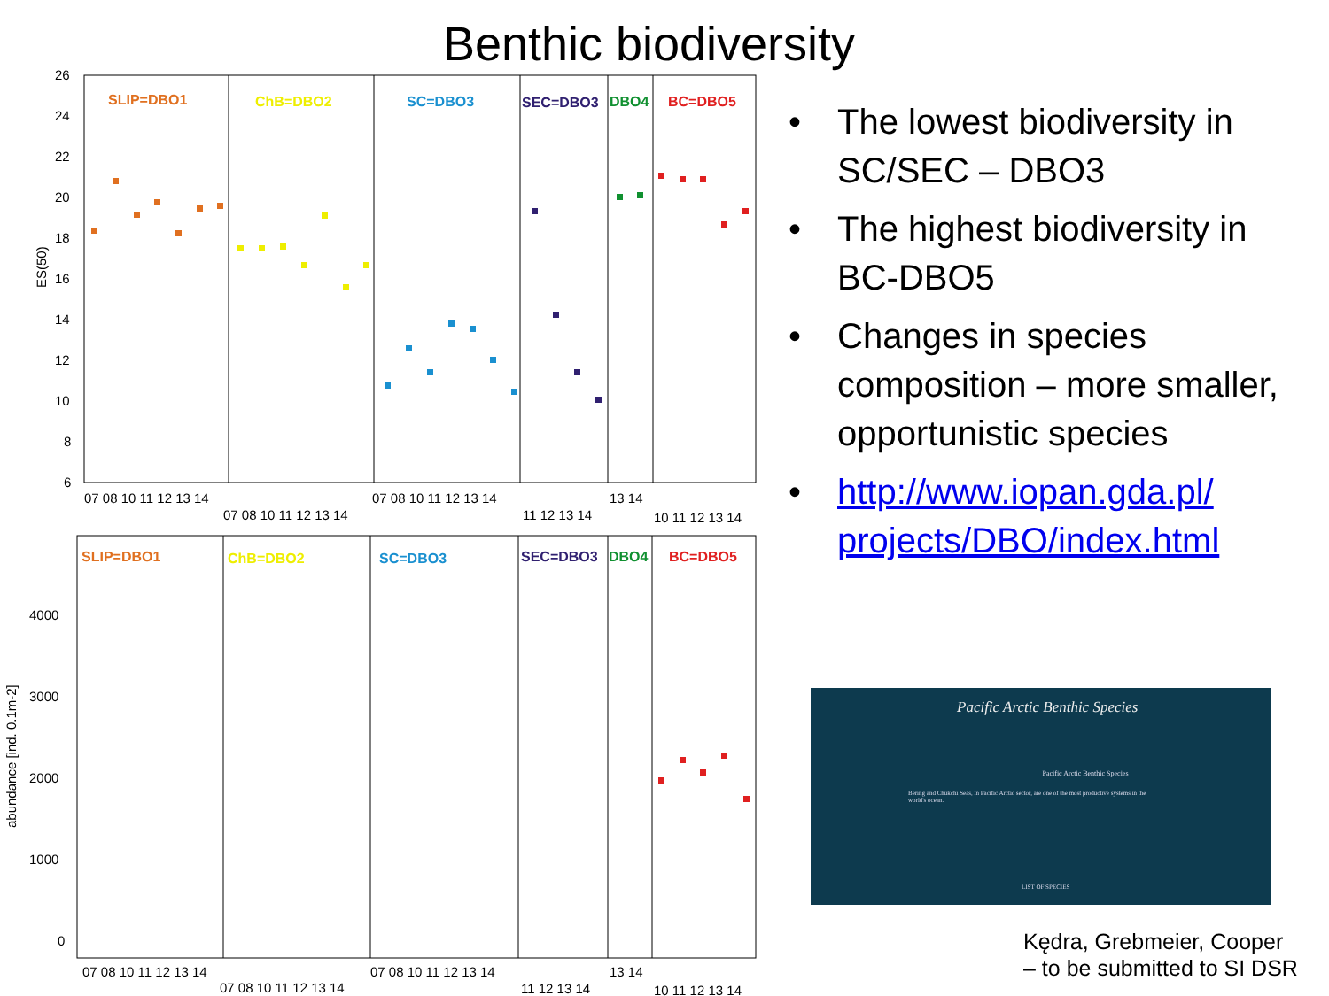Benthic biodiversity
SLIP=DBO1
ChB=DBO2
SC=DBO3
SEC=DBO3
DBO4
BC=DBO5
26
24
22
20
18
16
14
12
10
8
6
ES(50)
07 08 10 11 12 13 14
07 08 10 11 12 13 14
07 08 10 11 12 13 14
11 12 13 14
13 14
10 11 12 13 14
SLIP=DBO1
ChB=DBO2
SC=DBO3
SEC=DBO3
DBO4
BC=DBO5
4000
3000
2000
1000
0
abundance [ind. 0.1m-2]
07 08 10 11 12 13 14
07 08 10 11 12 13 14
07 08 10 11 12 13 14
11 12 13 14
13 14
10 11 12 13 14
• The lowest biodiversity in SC/SEC – DBO3
• The highest biodiversity in BC-DBO5
• Changes in species composition – more smaller, opportunistic species
• http://www.iopan.gda.pl/ projects/DBO/index.html
Pacific Arctic Benthic Species
Pacific Arctic Benthic Species
Bering and Chukchi Seas, in Pacific Arctic sector, are one of the most productive systems in the world's ocean.
LIST OF SPECIES
Kędra, Grebmeier, Cooper
– to be submitted to SI DSR